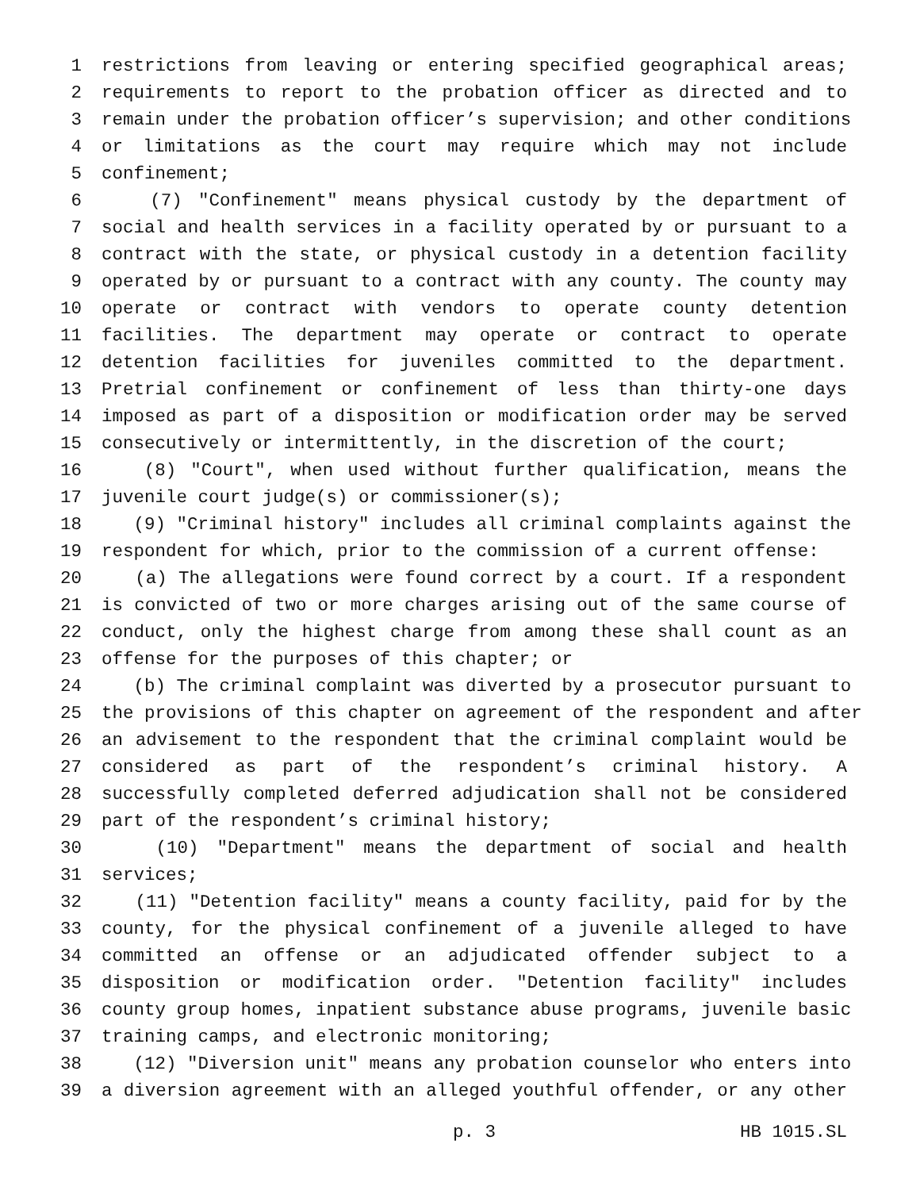1 restrictions from leaving or entering specified geographical areas;
2 requirements to report to the probation officer as directed and to
3 remain under the probation officer’s supervision; and other conditions
4 or limitations as the court may require which may not include
5 confinement;
6 (7) "Confinement" means physical custody by the department of
7 social and health services in a facility operated by or pursuant to a
8 contract with the state, or physical custody in a detention facility
9 operated by or pursuant to a contract with any county. The county may
10 operate or contract with vendors to operate county detention
11 facilities. The department may operate or contract to operate
12 detention facilities for juveniles committed to the department.
13 Pretrial confinement or confinement of less than thirty-one days
14 imposed as part of a disposition or modification order may be served
15 consecutively or intermittently, in the discretion of the court;
16 (8) "Court", when used without further qualification, means the
17 juvenile court judge(s) or commissioner(s);
18 (9) "Criminal history" includes all criminal complaints against the
19 respondent for which, prior to the commission of a current offense:
20 (a) The allegations were found correct by a court. If a respondent
21 is convicted of two or more charges arising out of the same course of
22 conduct, only the highest charge from among these shall count as an
23 offense for the purposes of this chapter; or
24 (b) The criminal complaint was diverted by a prosecutor pursuant to
25 the provisions of this chapter on agreement of the respondent and after
26 an advisement to the respondent that the criminal complaint would be
27 considered as part of the respondent’s criminal history. A
28 successfully completed deferred adjudication shall not be considered
29 part of the respondent’s criminal history;
30 (10) "Department" means the department of social and health
31 services;
32 (11) "Detention facility" means a county facility, paid for by the
33 county, for the physical confinement of a juvenile alleged to have
34 committed an offense or an adjudicated offender subject to a
35 disposition or modification order. "Detention facility" includes
36 county group homes, inpatient substance abuse programs, juvenile basic
37 training camps, and electronic monitoring;
38 (12) "Diversion unit" means any probation counselor who enters into
39 a diversion agreement with an alleged youthful offender, or any other
p. 3 HB 1015.SL